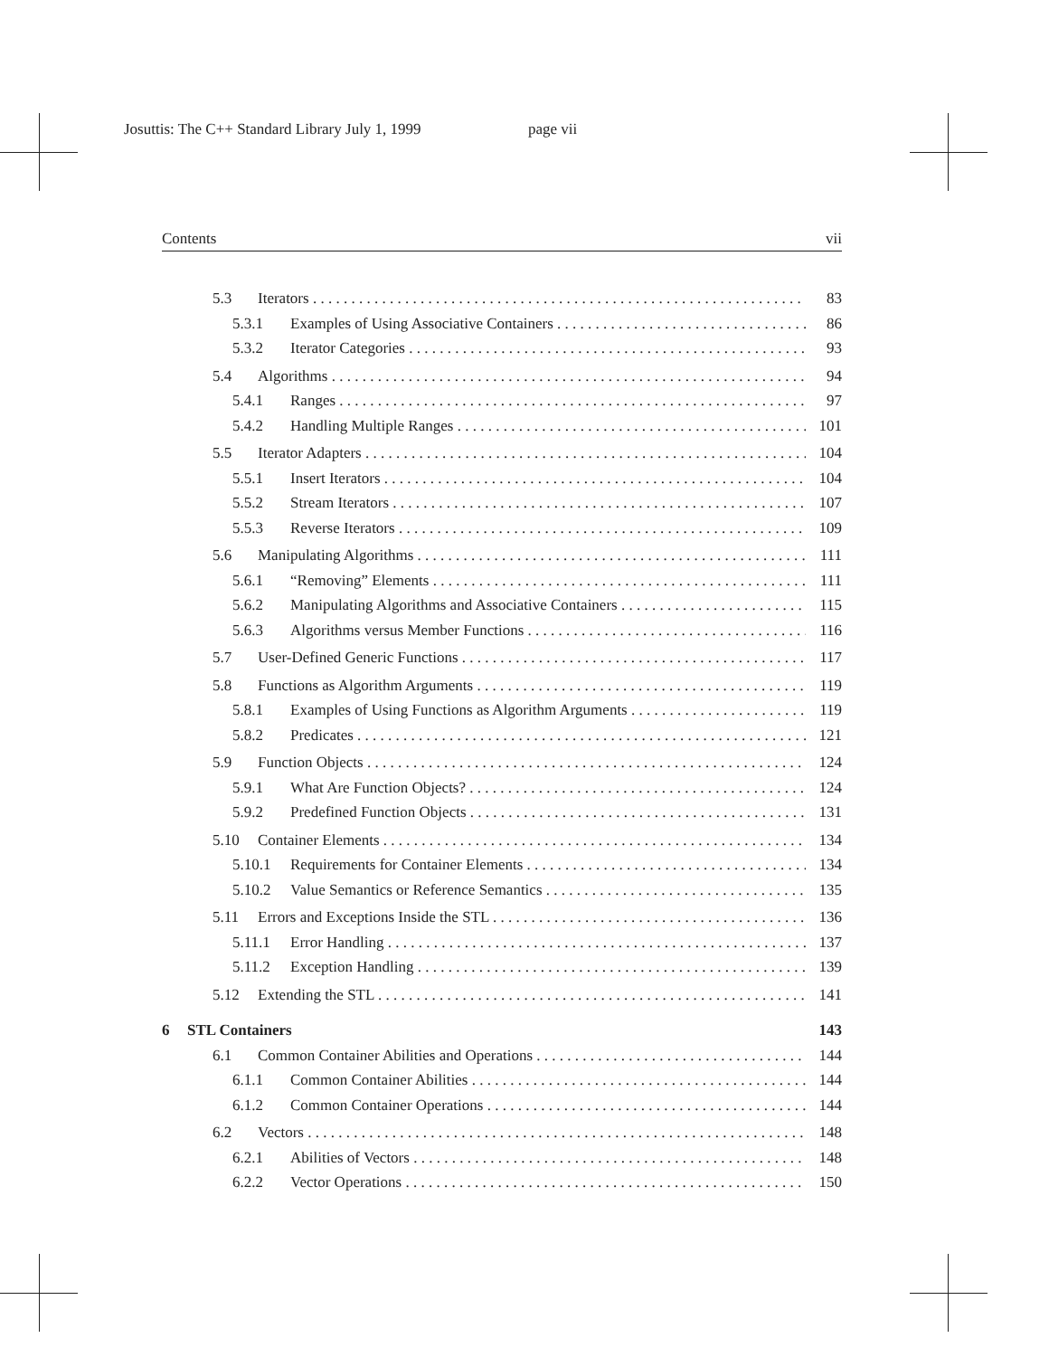Josuttis: The C++ Standard Library July 1, 1999 page vii
Contents vii
5.3 Iterators 83
5.3.1 Examples of Using Associative Containers 86
5.3.2 Iterator Categories 93
5.4 Algorithms 94
5.4.1 Ranges 97
5.4.2 Handling Multiple Ranges 101
5.5 Iterator Adapters 104
5.5.1 Insert Iterators 104
5.5.2 Stream Iterators 107
5.5.3 Reverse Iterators 109
5.6 Manipulating Algorithms 111
5.6.1 “Removing” Elements 111
5.6.2 Manipulating Algorithms and Associative Containers 115
5.6.3 Algorithms versus Member Functions 116
5.7 User-Defined Generic Functions 117
5.8 Functions as Algorithm Arguments 119
5.8.1 Examples of Using Functions as Algorithm Arguments 119
5.8.2 Predicates 121
5.9 Function Objects 124
5.9.1 What Are Function Objects? 124
5.9.2 Predefined Function Objects 131
5.10 Container Elements 134
5.10.1 Requirements for Container Elements 134
5.10.2 Value Semantics or Reference Semantics 135
5.11 Errors and Exceptions Inside the STL 136
5.11.1 Error Handling 137
5.11.2 Exception Handling 139
5.12 Extending the STL 141
6 STL Containers 143
6.1 Common Container Abilities and Operations 144
6.1.1 Common Container Abilities 144
6.1.2 Common Container Operations 144
6.2 Vectors 148
6.2.1 Abilities of Vectors 148
6.2.2 Vector Operations 150